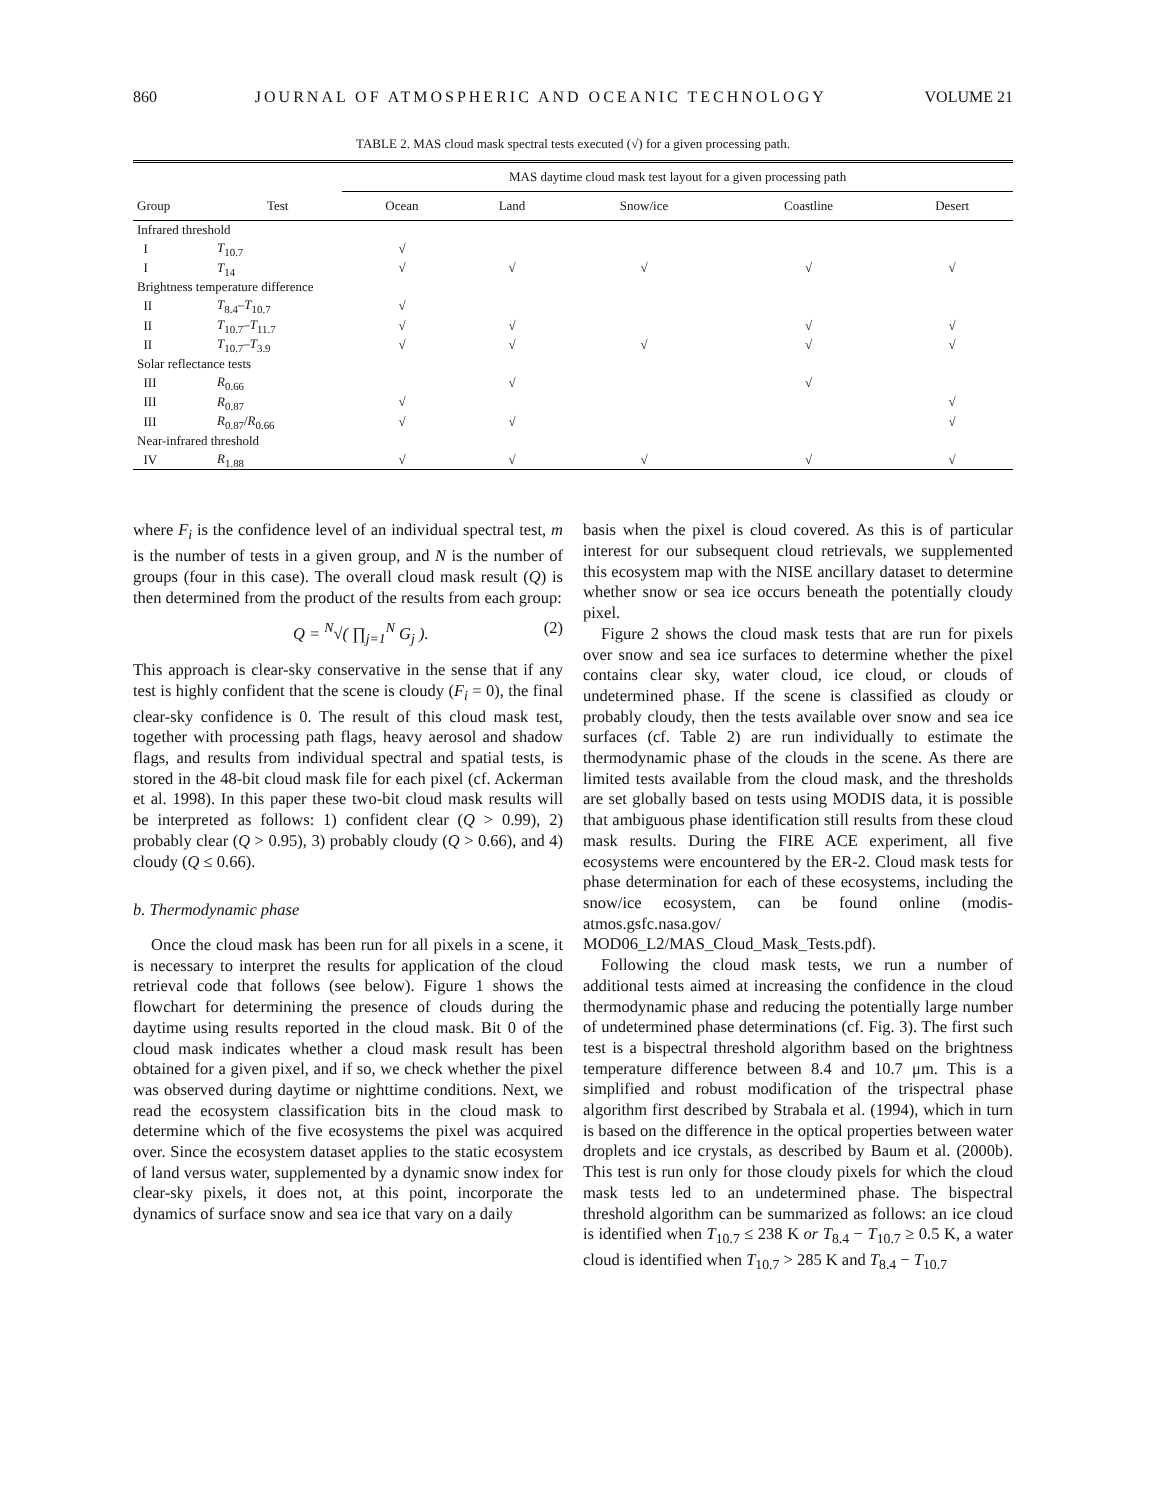860 JOURNAL OF ATMOSPHERIC AND OCEANIC TECHNOLOGY VOLUME 21
TABLE 2. MAS cloud mask spectral tests executed (√) for a given processing path.
| | | MAS daytime cloud mask test layout for a given processing path | | | | |
| --- | --- | --- | --- | --- | --- | --- |
| Group | Test | Ocean | Land | Snow/ice | Coastline | Desert |
| Infrared threshold | | | | | | |
| I | T<sub>10.7</sub> | √ | | | | |
| I | T<sub>14</sub> | √ | √ | √ | √ | √ |
| Brightness temperature difference | | | | | | |
| II | T<sub>8.4</sub>– T<sub>10.7</sub> | √ | | | | |
| II | T<sub>10.7</sub>– T<sub>11.7</sub> | √ | √ | | √ | √ |
| II | T<sub>10.7</sub>– T<sub>3.9</sub> | √ | √ | √ | √ | √ |
| Solar reflectance tests | | | | | | |
| III | R<sub>0.66</sub> | | √ | | √ | |
| III | R<sub>0.87</sub> | √ | | | | √ |
| III | R<sub>0.87</sub>/ R<sub>0.66</sub> | √ | √ | | | √ |
| Near-infrared threshold | | | | | | |
| IV | R<sub>1.88</sub> | √ | √ | √ | √ | √ |
where F<sub>i</sub> is the confidence level of an individual spectral test, m is the number of tests in a given group, and N is the number of groups (four in this case). The overall cloud mask result (Q) is then determined from the product of the results from each group:
Q = <sup>N</sup>√( ∏<sub>j=1</sub><sup>N</sup> G<sub>j</sub> ). (2)
This approach is clear-sky conservative in the sense that if any test is highly confident that the scene is cloudy (F<sub>i</sub> = 0), the final clear-sky confidence is 0. The result of this cloud mask test, together with processing path flags, heavy aerosol and shadow flags, and results from individual spectral and spatial tests, is stored in the 48-bit cloud mask file for each pixel (cf. Ackerman et al. 1998). In this paper these two-bit cloud mask results will be interpreted as follows: 1) confident clear (Q > 0.99), 2) probably clear (Q > 0.95), 3) probably cloudy (Q > 0.66), and 4) cloudy (Q ≤ 0.66).
b. Thermodynamic phase
Once the cloud mask has been run for all pixels in a scene, it is necessary to interpret the results for application of the cloud retrieval code that follows (see below). Figure 1 shows the flowchart for determining the presence of clouds during the daytime using results reported in the cloud mask. Bit 0 of the cloud mask indicates whether a cloud mask result has been obtained for a given pixel, and if so, we check whether the pixel was observed during daytime or nighttime conditions. Next, we read the ecosystem classification bits in the cloud mask to determine which of the five ecosystems the pixel was acquired over. Since the ecosystem dataset applies to the static ecosystem of land versus water, supplemented by a dynamic snow index for clear-sky pixels, it does not, at this point, incorporate the dynamics of surface snow and sea ice that vary on a daily
basis when the pixel is cloud covered. As this is of particular interest for our subsequent cloud retrievals, we supplemented this ecosystem map with the NISE ancillary dataset to determine whether snow or sea ice occurs beneath the potentially cloudy pixel.
Figure 2 shows the cloud mask tests that are run for pixels over snow and sea ice surfaces to determine whether the pixel contains clear sky, water cloud, ice cloud, or clouds of undetermined phase. If the scene is classified as cloudy or probably cloudy, then the tests available over snow and sea ice surfaces (cf. Table 2) are run individually to estimate the thermodynamic phase of the clouds in the scene. As there are limited tests available from the cloud mask, and the thresholds are set globally based on tests using MODIS data, it is possible that ambiguous phase identification still results from these cloud mask results. During the FIRE ACE experiment, all five ecosystems were encountered by the ER-2. Cloud mask tests for phase determination for each of these ecosystems, including the snow/ice ecosystem, can be found online (modis-atmos.gsfc.nasa.gov/ MOD06_L2/MAS_Cloud_Mask_Tests.pdf).
Following the cloud mask tests, we run a number of additional tests aimed at increasing the confidence in the cloud thermodynamic phase and reducing the potentially large number of undetermined phase determinations (cf. Fig. 3). The first such test is a bispectral threshold algorithm based on the brightness temperature difference between 8.4 and 10.7 μm. This is a simplified and robust modification of the trispectral phase algorithm first described by Strabala et al. (1994), which in turn is based on the difference in the optical properties between water droplets and ice crystals, as described by Baum et al. (2000b). This test is run only for those cloudy pixels for which the cloud mask tests led to an undetermined phase. The bispectral threshold algorithm can be summarized as follows: an ice cloud is identified when T<sub>10.7</sub> ≤ 238 K or T<sub>8.4</sub> − T<sub>10.7</sub> ≥ 0.5 K, a water cloud is identified when T<sub>10.7</sub> > 285 K and T<sub>8.4</sub> − T<sub>10.7</sub>